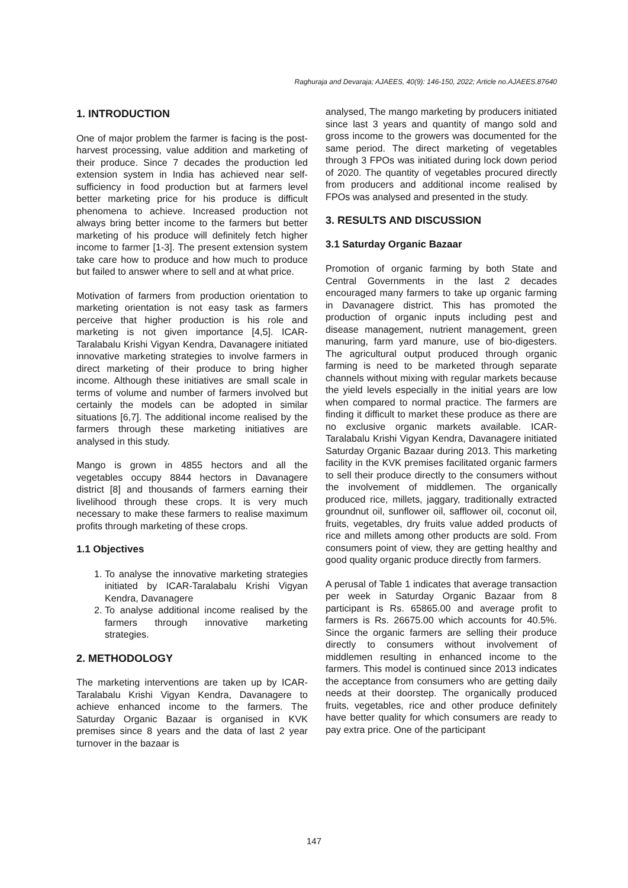Raghuraja and Devaraja; AJAEES, 40(9): 146-150, 2022; Article no.AJAEES.87640
1. INTRODUCTION
One of major problem the farmer is facing is the post-harvest processing, value addition and marketing of their produce. Since 7 decades the production led extension system in India has achieved near self-sufficiency in food production but at farmers level better marketing price for his produce is difficult phenomena to achieve. Increased production not always bring better income to the farmers but better marketing of his produce will definitely fetch higher income to farmer [1-3]. The present extension system take care how to produce and how much to produce but failed to answer where to sell and at what price.
Motivation of farmers from production orientation to marketing orientation is not easy task as farmers perceive that higher production is his role and marketing is not given importance [4,5]. ICAR-Taralabalu Krishi Vigyan Kendra, Davanagere initiated innovative marketing strategies to involve farmers in direct marketing of their produce to bring higher income. Although these initiatives are small scale in terms of volume and number of farmers involved but certainly the models can be adopted in similar situations [6,7]. The additional income realised by the farmers through these marketing initiatives are analysed in this study.
Mango is grown in 4855 hectors and all the vegetables occupy 8844 hectors in Davanagere district [8] and thousands of farmers earning their livelihood through these crops. It is very much necessary to make these farmers to realise maximum profits through marketing of these crops.
1.1 Objectives
1. To analyse the innovative marketing strategies initiated by ICAR-Taralabalu Krishi Vigyan Kendra, Davanagere
2. To analyse additional income realised by the farmers through innovative marketing strategies.
2. METHODOLOGY
The marketing interventions are taken up by ICAR-Taralabalu Krishi Vigyan Kendra, Davanagere to achieve enhanced income to the farmers. The Saturday Organic Bazaar is organised in KVK premises since 8 years and the data of last 2 year turnover in the bazaar is
analysed, The mango marketing by producers initiated since last 3 years and quantity of mango sold and gross income to the growers was documented for the same period. The direct marketing of vegetables through 3 FPOs was initiated during lock down period of 2020. The quantity of vegetables procured directly from producers and additional income realised by FPOs was analysed and presented in the study.
3. RESULTS AND DISCUSSION
3.1 Saturday Organic Bazaar
Promotion of organic farming by both State and Central Governments in the last 2 decades encouraged many farmers to take up organic farming in Davanagere district. This has promoted the production of organic inputs including pest and disease management, nutrient management, green manuring, farm yard manure, use of bio-digesters. The agricultural output produced through organic farming is need to be marketed through separate channels without mixing with regular markets because the yield levels especially in the initial years are low when compared to normal practice. The farmers are finding it difficult to market these produce as there are no exclusive organic markets available. ICAR-Taralabalu Krishi Vigyan Kendra, Davanagere initiated Saturday Organic Bazaar during 2013. This marketing facility in the KVK premises facilitated organic farmers to sell their produce directly to the consumers without the involvement of middlemen. The organically produced rice, millets, jaggary, traditionally extracted groundnut oil, sunflower oil, safflower oil, coconut oil, fruits, vegetables, dry fruits value added products of rice and millets among other products are sold. From consumers point of view, they are getting healthy and good quality organic produce directly from farmers.
A perusal of Table 1 indicates that average transaction per week in Saturday Organic Bazaar from 8 participant is Rs. 65865.00 and average profit to farmers is Rs. 26675.00 which accounts for 40.5%. Since the organic farmers are selling their produce directly to consumers without involvement of middlemen resulting in enhanced income to the farmers. This model is continued since 2013 indicates the acceptance from consumers who are getting daily needs at their doorstep. The organically produced fruits, vegetables, rice and other produce definitely have better quality for which consumers are ready to pay extra price. One of the participant
147